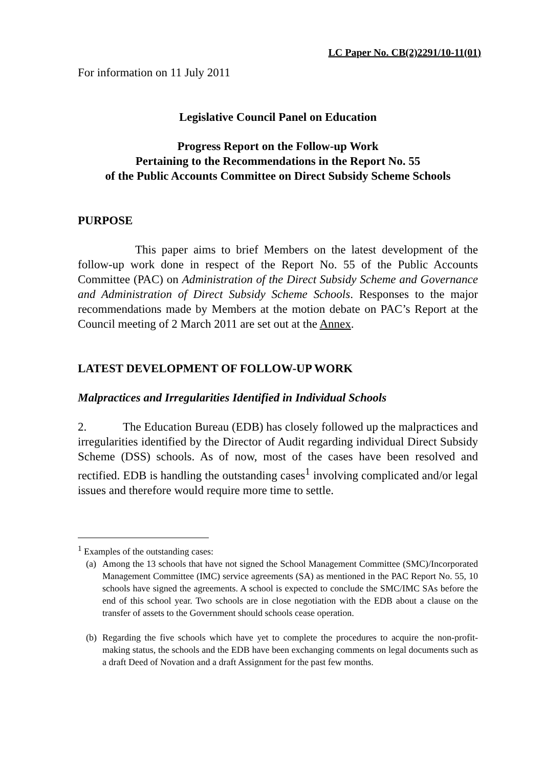LC Paper No. CB(2)2291/10-11(01)
For information on 11 July 2011
Legislative Council Panel on Education
Progress Report on the Follow-up Work
Pertaining to the Recommendations in the Report No. 55
of the Public Accounts Committee on Direct Subsidy Scheme Schools
PURPOSE
This paper aims to brief Members on the latest development of the follow-up work done in respect of the Report No. 55 of the Public Accounts Committee (PAC) on Administration of the Direct Subsidy Scheme and Governance and Administration of Direct Subsidy Scheme Schools. Responses to the major recommendations made by Members at the motion debate on PAC’s Report at the Council meeting of 2 March 2011 are set out at the Annex.
LATEST DEVELOPMENT OF FOLLOW-UP WORK
Malpractices and Irregularities Identified in Individual Schools
2. The Education Bureau (EDB) has closely followed up the malpractices and irregularities identified by the Director of Audit regarding individual Direct Subsidy Scheme (DSS) schools. As of now, most of the cases have been resolved and rectified. EDB is handling the outstanding cases<sup>1</sup> involving complicated and/or legal issues and therefore would require more time to settle.
<sup>1</sup> Examples of the outstanding cases:
(a)
Among the 13 schools that have not signed the School Management Committee (SMC)/Incorporated Management Committee (IMC) service agreements (SA) as mentioned in the PAC Report No. 55, 10 schools have signed the agreements. A school is expected to conclude the SMC/IMC SAs before the end of this school year. Two schools are in close negotiation with the EDB about a clause on the transfer of assets to the Government should schools cease operation.
(b)
Regarding the five schools which have yet to complete the procedures to acquire the non-profit-making status, the schools and the EDB have been exchanging comments on legal documents such as a draft Deed of Novation and a draft Assignment for the past few months.